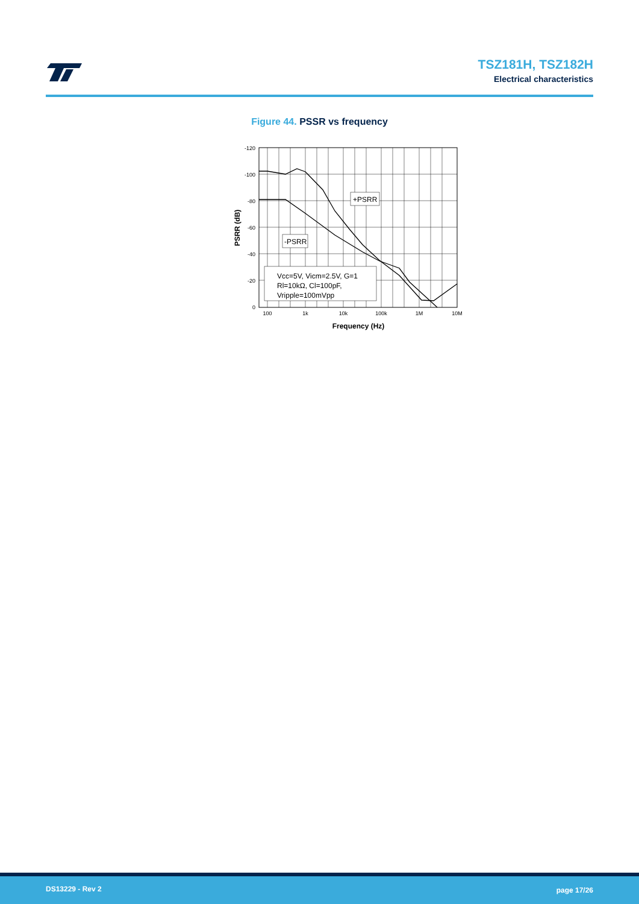TSZ181H, TSZ182H
Electrical characteristics
Figure 44. PSSR vs frequency
Vcc=5V, Vicm=2.5V, G=1
Rl=10kΩ, Cl=100pF,
Vripple=100mVpp
+PSRR
-PSRR
-120
-100
-80
-60
-40
-20
0
100
1k
10k
100k
1M
10M
Frequency (Hz)
PSRR (dB)
DS13229 - Rev 2 page 17/26